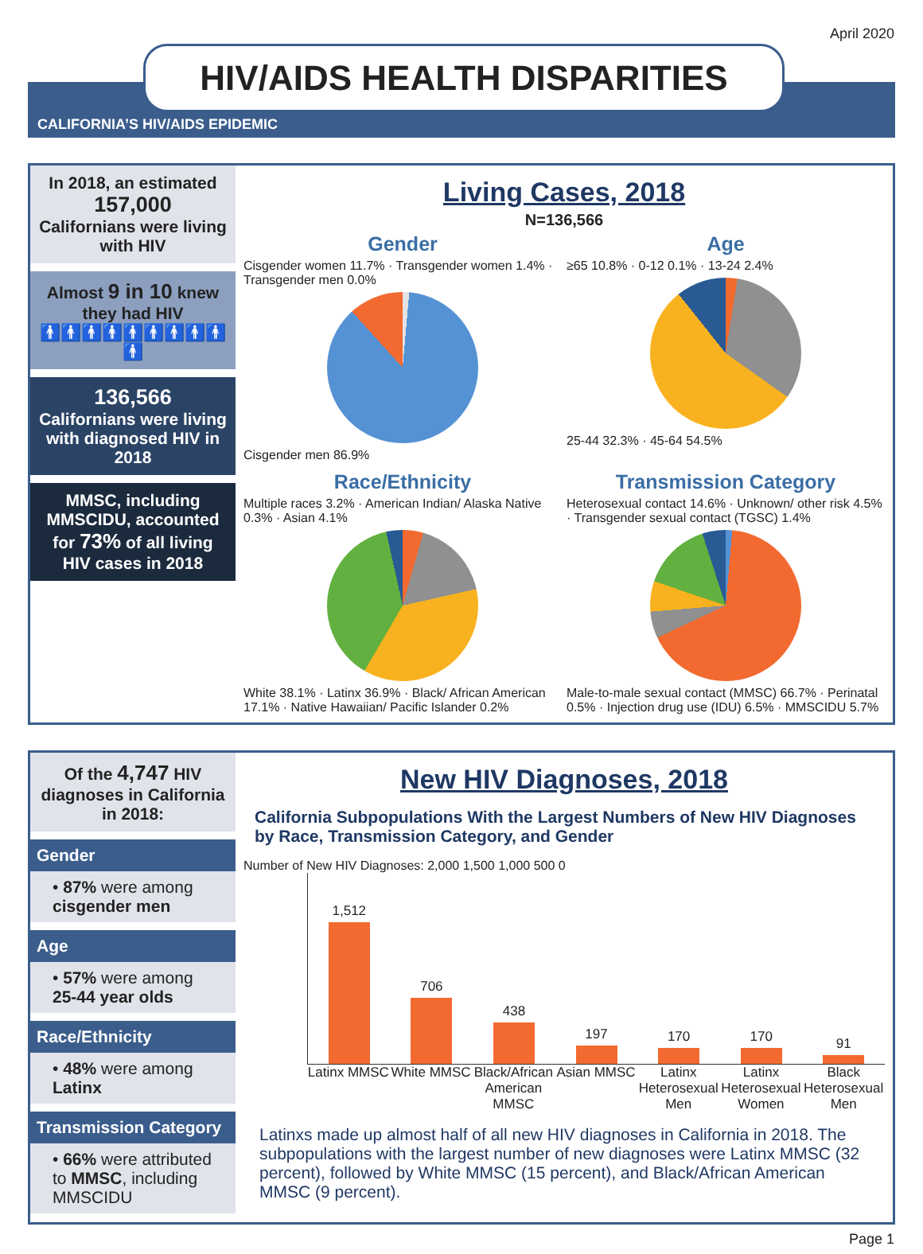April 2020
HIV/AIDS HEALTH DISPARITIES
CALIFORNIA’S HIV/AIDS EPIDEMIC
In 2018, an estimated
157,000
Californians were living with HIV
Almost 9 in 10 knew they had HIV
🚹🚹🚹🚹🚹🚹🚹🚹🚹🚹
136,566
Californians were living with diagnosed HIV in 2018
MMSC, including MMSCIDU, accounted for 73% of all living HIV cases in 2018
Living Cases, 2018
N=136,566
Gender
Cisgender women 11.7% · Transgender women 1.4% · Transgender men 0.0%
Cisgender men 86.9%
Age
≥65 10.8% · 0-12 0.1% · 13-24 2.4%
25-44 32.3% · 45-64 54.5%
Race/Ethnicity
Multiple races 3.2% · American Indian/ Alaska Native 0.3% · Asian 4.1%
White 38.1% · Latinx 36.9% · Black/ African American 17.1% · Native Hawaiian/ Pacific Islander 0.2%
Transmission Category
Heterosexual contact 14.6% · Unknown/ other risk 4.5% · Transgender sexual contact (TGSC) 1.4%
Male-to-male sexual contact (MMSC) 66.7% · Perinatal 0.5% · Injection drug use (IDU) 6.5% · MMSCIDU 5.7%
Of the 4,747 HIV diagnoses in California in 2018:
Gender
• 87% were among cisgender men
Age
• 57% were among 25-44 year olds
Race/Ethnicity
• 48% were among Latinx
Transmission Category
• 66% were attributed to MMSC, including MMSCIDU
New HIV Diagnoses, 2018
California Subpopulations With the Largest Numbers of New HIV Diagnoses by Race, Transmission Category, and Gender
Number of New HIV Diagnoses: 2,000 1,500 1,000 500 0
1,512
706
438
197
170
170
91
Latinx MMSC White MMSC Black/African American MMSC Asian MMSC Latinx Heterosexual Men Latinx Heterosexual Women Black Heterosexual Men
Latinxs made up almost half of all new HIV diagnoses in California in 2018. The subpopulations with the largest number of new diagnoses were Latinx MMSC (32 percent), followed by White MMSC (15 percent), and Black/African American MMSC (9 percent).
Page 1